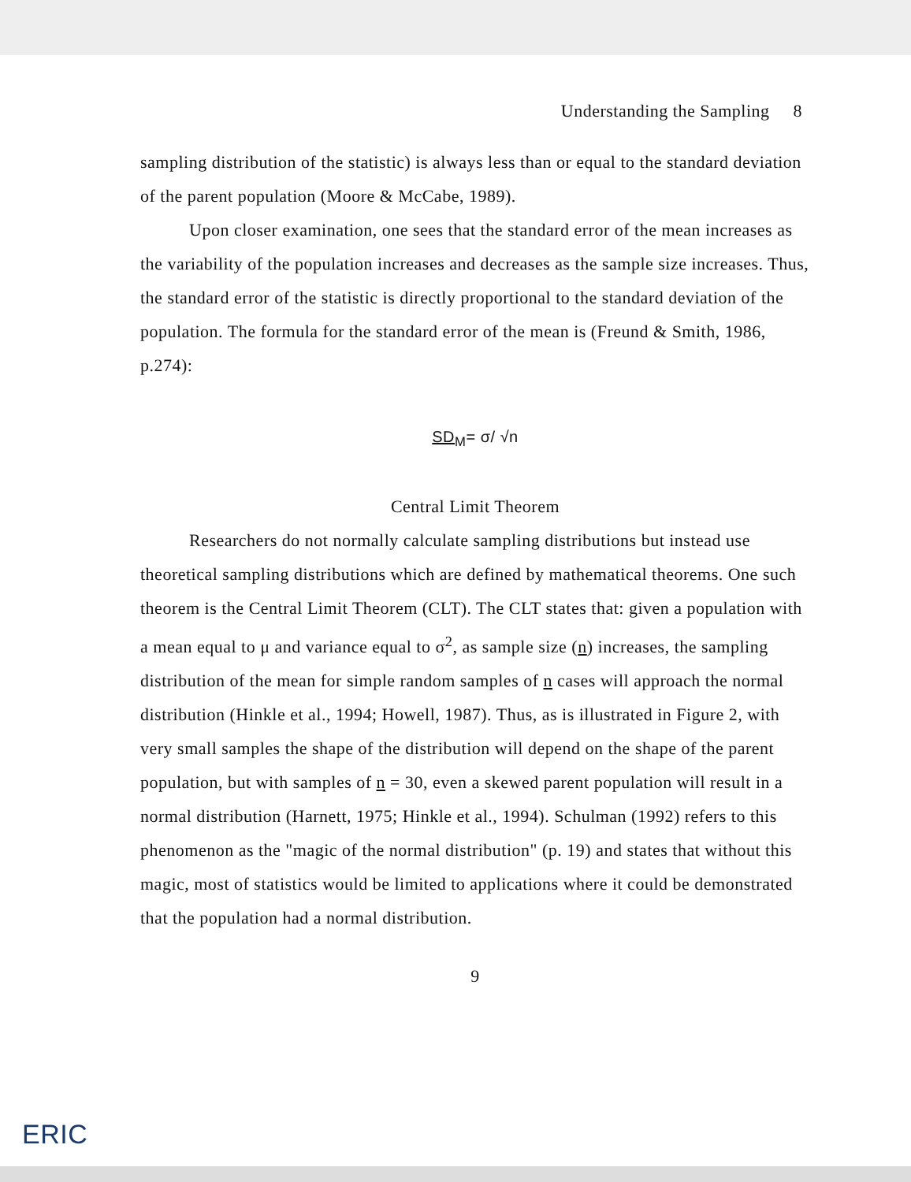Understanding the Sampling 8
sampling distribution of the statistic) is always less than or equal to the standard deviation of the parent population (Moore & McCabe, 1989).
Upon closer examination, one sees that the standard error of the mean increases as the variability of the population increases and decreases as the sample size increases. Thus, the standard error of the statistic is directly proportional to the standard deviation of the population. The formula for the standard error of the mean is (Freund & Smith, 1986, p.274):
SD<sub>M</sub>= σ/ √n
Central Limit Theorem
Researchers do not normally calculate sampling distributions but instead use theoretical sampling distributions which are defined by mathematical theorems. One such theorem is the Central Limit Theorem (CLT). The CLT states that: given a population with a mean equal to μ and variance equal to σ<sup>2</sup>, as sample size (n) increases, the sampling distribution of the mean for simple random samples of n cases will approach the normal distribution (Hinkle et al., 1994; Howell, 1987). Thus, as is illustrated in Figure 2, with very small samples the shape of the distribution will depend on the shape of the parent population, but with samples of n = 30, even a skewed parent population will result in a normal distribution (Harnett, 1975; Hinkle et al., 1994). Schulman (1992) refers to this phenomenon as the "magic of the normal distribution" (p. 19) and states that without this magic, most of statistics would be limited to applications where it could be demonstrated that the population had a normal distribution.
9
ERIC